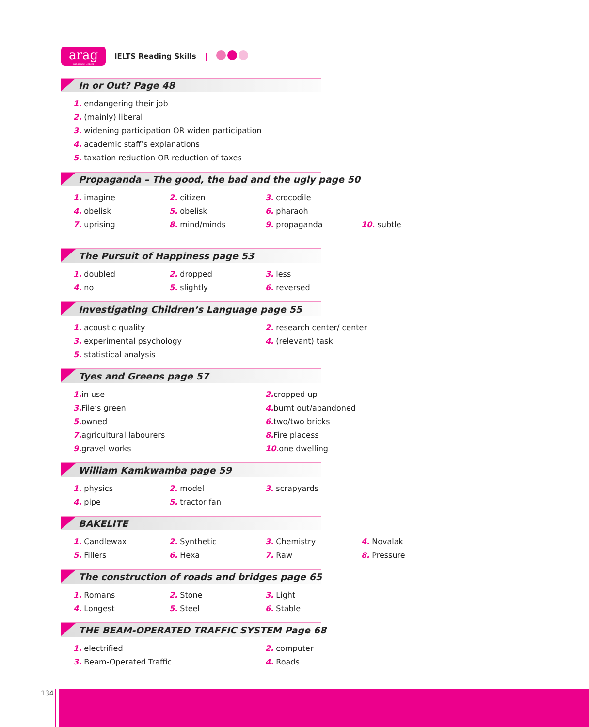arag
Language Center
IELTS Reading Skills |
In or Out? Page 48
1. endangering their job
2. (mainly) liberal
3. widening participation OR widen participation
4. academic staff’s explanations
5. taxation reduction OR reduction of taxes
Propaganda – The good, the bad and the ugly page 50
1. imagine 2. citizen 3. crocodile 4. obelisk 5. obelisk 6. pharaoh 7. uprising 8. mind/minds 9. propaganda 10. subtle
The Pursuit of Happiness page 53
1. doubled 2. dropped 3. less 4. no 5. slightly 6. reversed
Investigating Children’s Language page 55
1. acoustic quality 2. research center/ center 3. experimental psychology 4. (relevant) task 5. statistical analysis
Tyes and Greens page 57
1. in use 2. cropped up 3. File’s green 4. burnt out/abandoned 5. owned 6. two/two bricks 7. agricultural labourers 8. Fire placess 9. gravel works 10. one dwelling
William Kamkwamba page 59
1. physics 2. model 3. scrapyards 4. pipe 5. tractor fan
BAKELITE
1. Candlewax 2. Synthetic 3. Chemistry 4. Novalak 5. Fillers 6. Hexa 7. Raw 8. Pressure
The construction of roads and bridges page 65
1. Romans 2. Stone 3. Light 4. Longest 5. Steel 6. Stable
THE BEAM-OPERATED TRAFFIC SYSTEM Page 68
1. electrified 2. computer 3. Beam-Operated Traffic 4. Roads
134